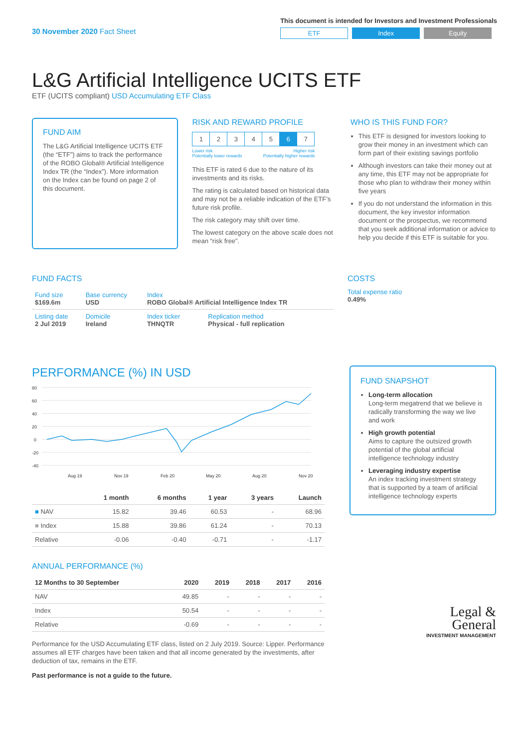30 November 2020 Fact Sheet
This document is intended for Investors and Investment Professionals
ETF Index Equity
L&G Artificial Intelligence UCITS ETF
ETF (UCITS compliant) USD Accumulating ETF Class
FUND AIM
The L&G Artificial Intelligence UCITS ETF (the “ETF”) aims to track the performance of the ROBO Global® Artificial Intelligence Index TR (the “Index”). More information on the Index can be found on page 2 of this document.
RISK AND REWARD PROFILE
| 1 | 2 | 3 | 4 | 5 | 6 | 7 |
Lower risk
Potentially lower rewards Higher risk
Potentially higher rewards
This ETF is rated 6 due to the nature of its investments and its risks.
The rating is calculated based on historical data and may not be a reliable indication of the ETF’s future risk profile.
The risk category may shift over time.
The lowest category on the above scale does not mean “risk free”.
WHO IS THIS FUND FOR?
This ETF is designed for investors looking to grow their money in an investment which can form part of their existing savings portfolio
Although investors can take their money out at any time, this ETF may not be appropriate for those who plan to withdraw their money within five years
If you do not understand the information in this document, the key investor information document or the prospectus, we recommend that you seek additional information or advice to help you decide if this ETF is suitable for you.
FUND FACTS
| Fund size $169.6m | Base currency USD | Index ROBO Global® Artificial Intelligence Index TR | |
| Listing date 2 Jul 2019 | Domicile Ireland | Index ticker THNQTR | Replication method Physical - full replication |
COSTS
Total expense ratio
0.49%
PERFORMANCE (%) IN USD
80
60
40
20
0
-20
-40
Aug 19
Nov 19
Feb 20
May 20
Aug 20
Nov 20
| | 1 month | 6 months | 1 year | 3 years | Launch |
| --- | --- | --- | --- | --- | --- |
| ■ NAV | 15.82 | 39.46 | 60.53 | - | 68.96 |
| ■ Index | 15.88 | 39.86 | 61.24 | - | 70.13 |
| Relative | -0.06 | -0.40 | -0.71 | - | -1.17 |
ANNUAL PERFORMANCE (%)
| 12 Months to 30 September | 2020 | 2019 | 2018 | 2017 | 2016 |
| --- | --- | --- | --- | --- | --- |
| NAV | 49.85 | - | - | - | - |
| Index | 50.54 | - | - | - | - |
| Relative | -0.69 | - | - | - | - |
Performance for the USD Accumulating ETF class, listed on 2 July 2019. Source: Lipper. Performance assumes all ETF charges have been taken and that all income generated by the investments, after deduction of tax, remains in the ETF.
Past performance is not a guide to the future.
FUND SNAPSHOT
Long-term allocation
Long-term megatrend that we believe is radically transforming the way we live and work
High growth potential
Aims to capture the outsized growth potential of the global artificial intelligence technology industry
Leveraging industry expertise
An index tracking investment strategy that is supported by a team of artificial intelligence technology experts
Legal &
General
INVESTMENT MANAGEMENT